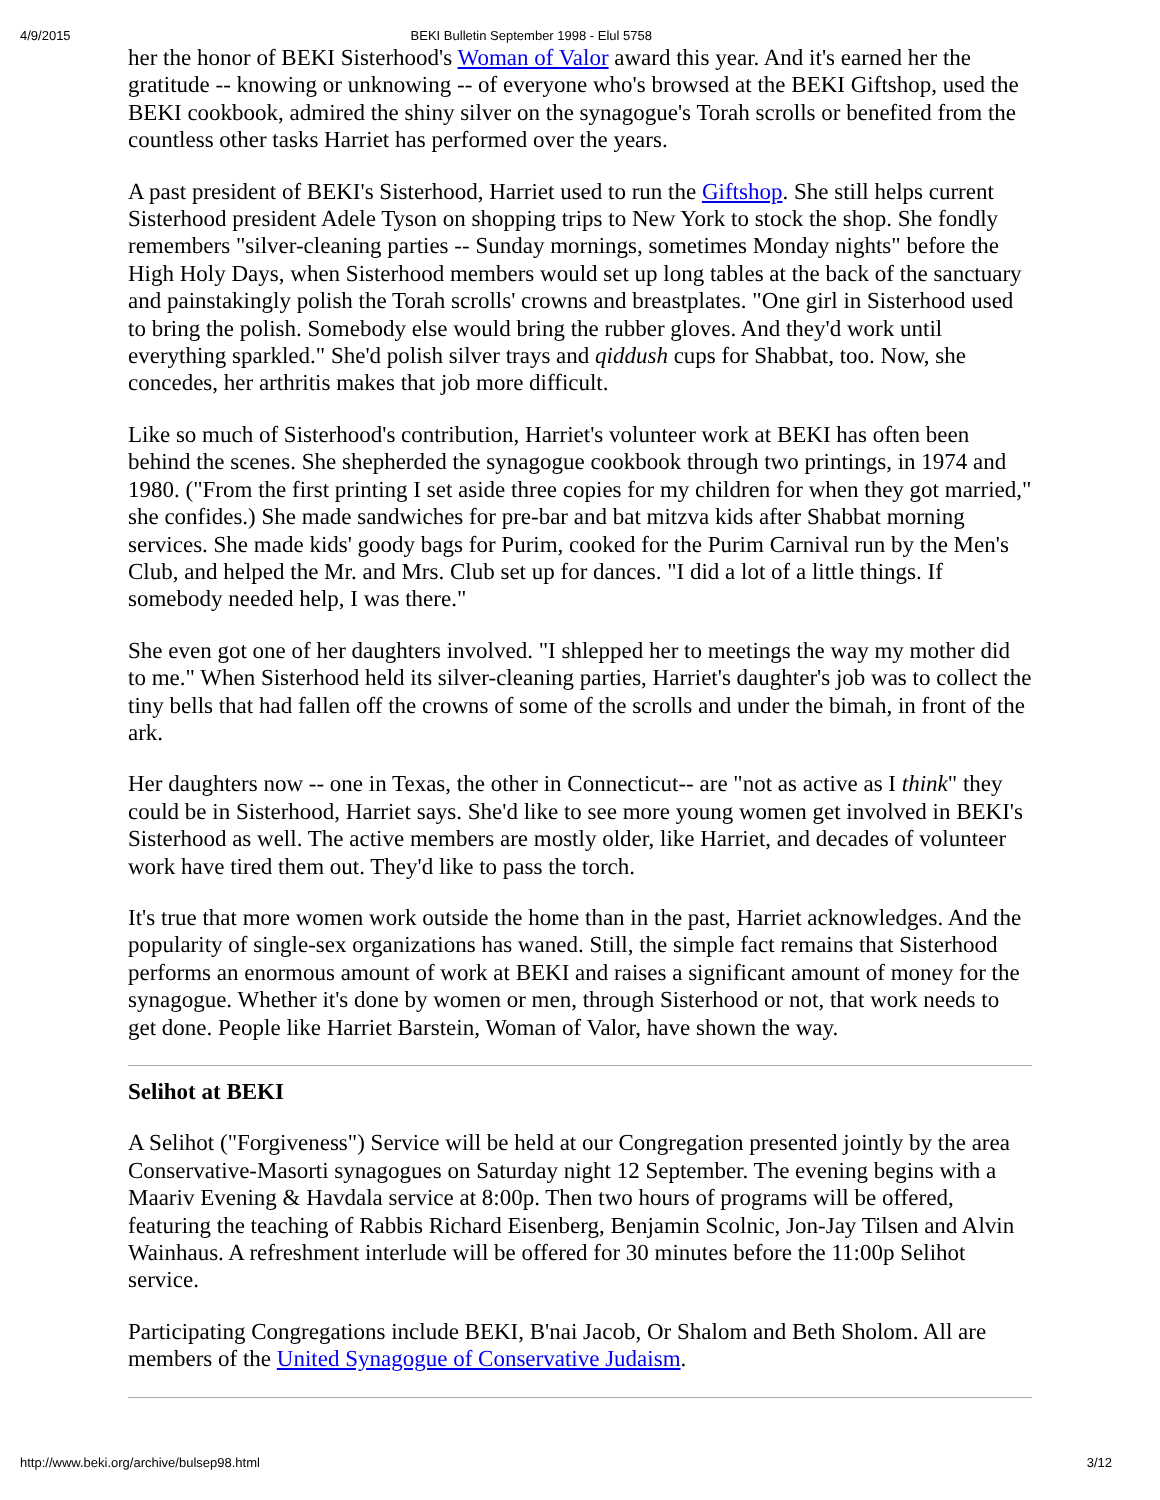4/9/2015 BEKI Bulletin September 1998 - Elul 5758
her the honor of BEKI Sisterhood's Woman of Valor award this year. And it's earned her the gratitude -- knowing or unknowing -- of everyone who's browsed at the BEKI Giftshop, used the BEKI cookbook, admired the shiny silver on the synagogue's Torah scrolls or benefited from the countless other tasks Harriet has performed over the years.
A past president of BEKI's Sisterhood, Harriet used to run the Giftshop. She still helps current Sisterhood president Adele Tyson on shopping trips to New York to stock the shop. She fondly remembers "silver-cleaning parties -- Sunday mornings, sometimes Monday nights" before the High Holy Days, when Sisterhood members would set up long tables at the back of the sanctuary and painstakingly polish the Torah scrolls' crowns and breastplates. "One girl in Sisterhood used to bring the polish. Somebody else would bring the rubber gloves. And they'd work until everything sparkled." She'd polish silver trays and qiddush cups for Shabbat, too. Now, she concedes, her arthritis makes that job more difficult.
Like so much of Sisterhood's contribution, Harriet's volunteer work at BEKI has often been behind the scenes. She shepherded the synagogue cookbook through two printings, in 1974 and 1980. ("From the first printing I set aside three copies for my children for when they got married," she confides.) She made sandwiches for pre-bar and bat mitzva kids after Shabbat morning services. She made kids' goody bags for Purim, cooked for the Purim Carnival run by the Men's Club, and helped the Mr. and Mrs. Club set up for dances. "I did a lot of a little things. If somebody needed help, I was there."
She even got one of her daughters involved. "I shlepped her to meetings the way my mother did to me." When Sisterhood held its silver-cleaning parties, Harriet's daughter's job was to collect the tiny bells that had fallen off the crowns of some of the scrolls and under the bimah, in front of the ark.
Her daughters now -- one in Texas, the other in Connecticut-- are "not as active as I think" they could be in Sisterhood, Harriet says. She'd like to see more young women get involved in BEKI's Sisterhood as well. The active members are mostly older, like Harriet, and decades of volunteer work have tired them out. They'd like to pass the torch.
It's true that more women work outside the home than in the past, Harriet acknowledges. And the popularity of single-sex organizations has waned. Still, the simple fact remains that Sisterhood performs an enormous amount of work at BEKI and raises a significant amount of money for the synagogue. Whether it's done by women or men, through Sisterhood or not, that work needs to get done. People like Harriet Barstein, Woman of Valor, have shown the way.
Selihot at BEKI
A Selihot ("Forgiveness") Service will be held at our Congregation presented jointly by the area Conservative-Masorti synagogues on Saturday night 12 September. The evening begins with a Maariv Evening & Havdala service at 8:00p. Then two hours of programs will be offered, featuring the teaching of Rabbis Richard Eisenberg, Benjamin Scolnic, Jon-Jay Tilsen and Alvin Wainhaus. A refreshment interlude will be offered for 30 minutes before the 11:00p Selihot service.
Participating Congregations include BEKI, B'nai Jacob, Or Shalom and Beth Sholom. All are members of the United Synagogue of Conservative Judaism.
http://www.beki.org/archive/bulsep98.html 3/12